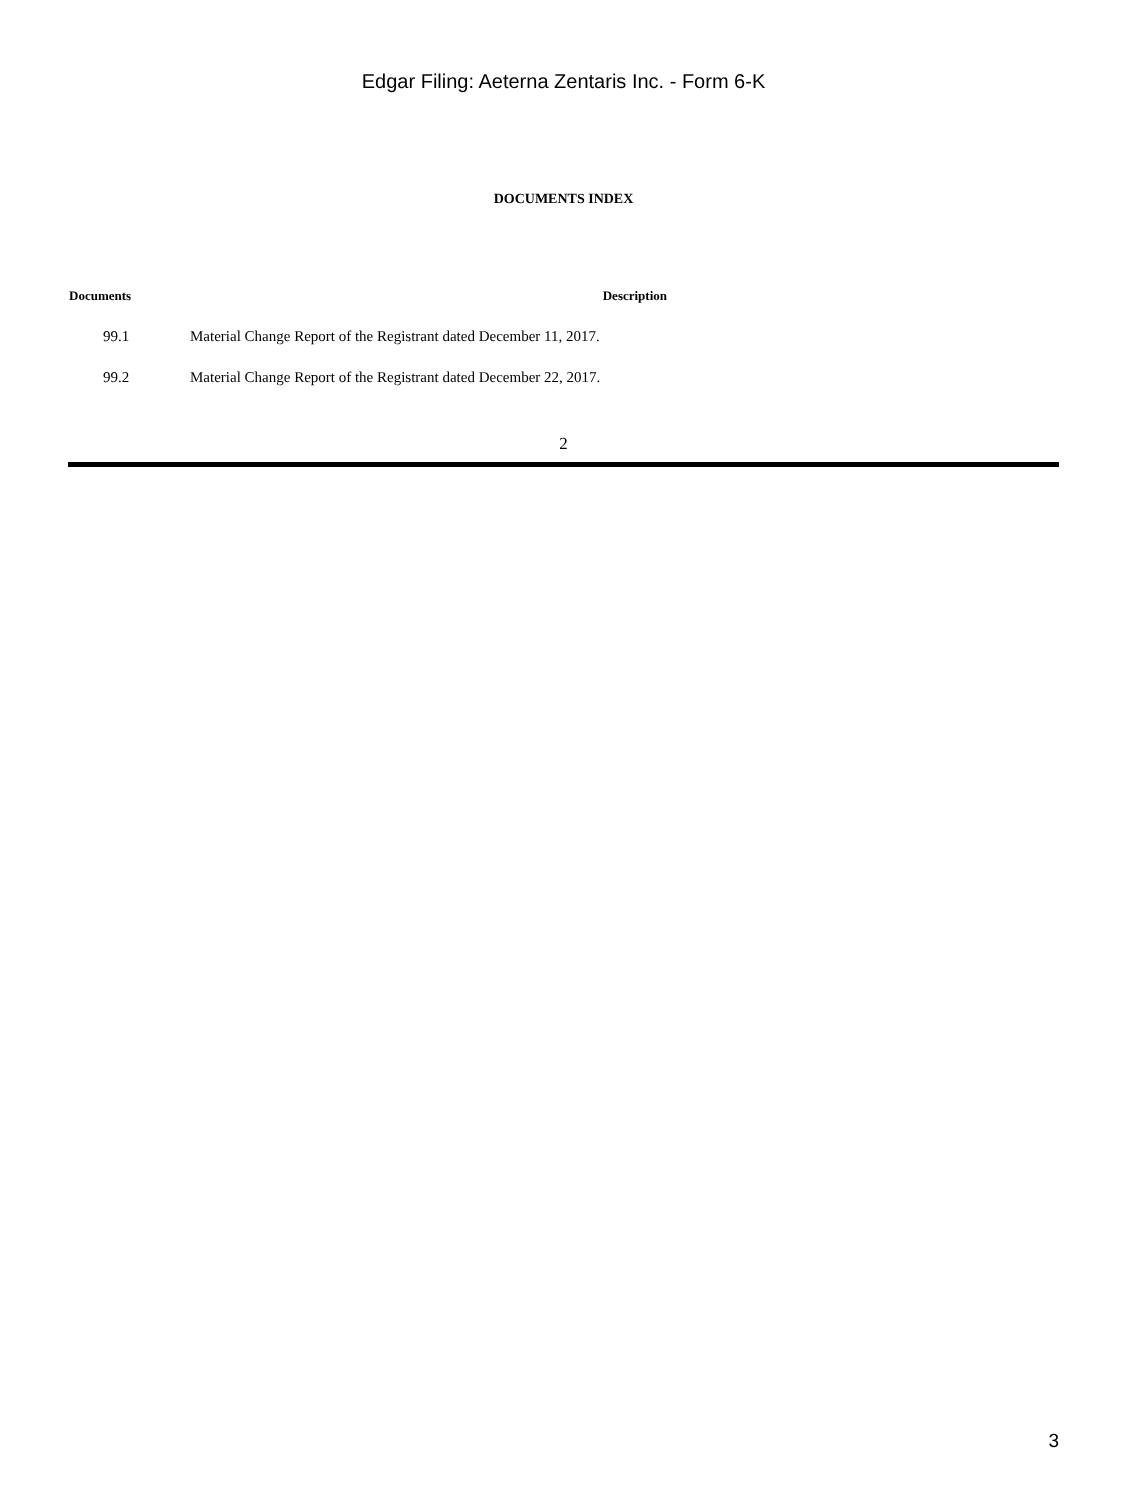Edgar Filing: Aeterna Zentaris Inc. - Form 6-K
DOCUMENTS INDEX
| Documents | Description |
| --- | --- |
| 99.1 | Material Change Report of the Registrant dated December 11, 2017. |
| 99.2 | Material Change Report of the Registrant dated December 22, 2017. |
2
3